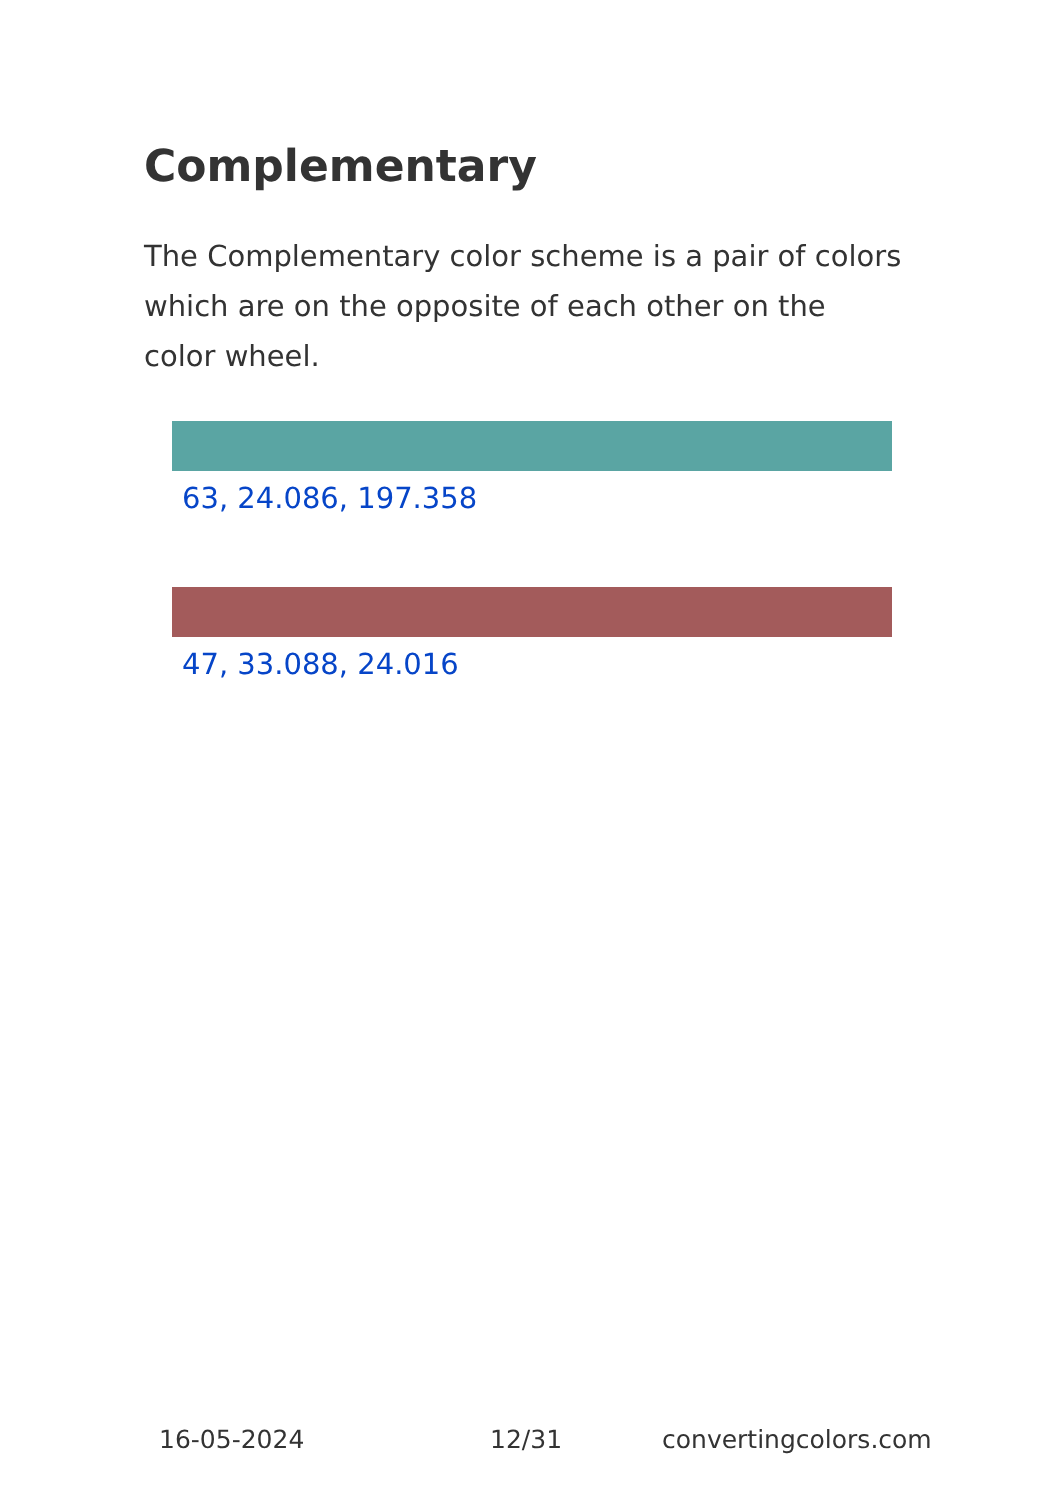Complementary
The Complementary color scheme is a pair of colors which are on the opposite of each other on the color wheel.
63, 24.086, 197.358
47, 33.088, 24.016
16-05-2024 12/31 convertingcolors.com